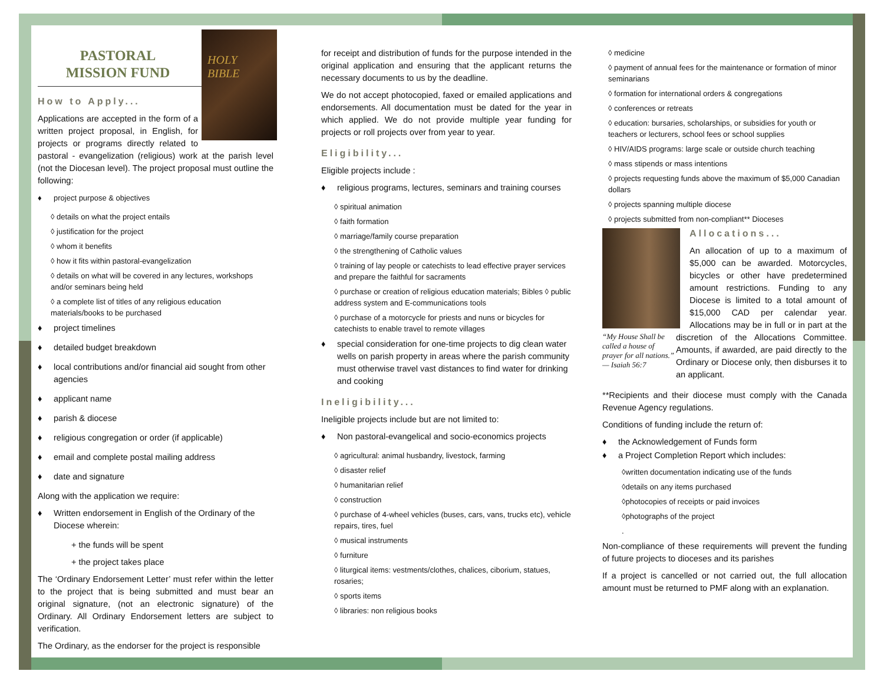HOLY BIBLE
PASTORAL
MISSION FUND
How to Apply...
Applications are accepted in the form of a written project proposal, in English, for projects or programs directly related to pastoral - evangelization (religious) work at the parish level (not the Diocesan level). The project proposal must outline the following:
♦ project purpose & objectives
◊ details on what the project entails
◊ justification for the project
◊ whom it benefits
◊ how it fits within pastoral-evangelization
◊ details on what will be covered in any lectures, workshops and/or seminars being held
◊ a complete list of titles of any religious education materials/books to be purchased
♦ project timelines
♦ detailed budget breakdown
♦ local contributions and/or financial aid sought from other agencies
♦ applicant name
♦ parish & diocese
♦ religious congregation or order (if applicable)
♦ email and complete postal mailing address
♦ date and signature
Along with the application we require:
♦ Written endorsement in English of the Ordinary of the Diocese wherein:
+ the funds will be spent
+ the project takes place
The ‘Ordinary Endorsement Letter’ must refer within the letter to the project that is being submitted and must bear an original signature, (not an electronic signature) of the Ordinary. All Ordinary Endorsement letters are subject to verification.
The Ordinary, as the endorser for the project is responsible
for receipt and distribution of funds for the purpose intended in the original application and ensuring that the applicant returns the necessary documents to us by the deadline.
We do not accept photocopied, faxed or emailed applications and endorsements. All documentation must be dated for the year in which applied. We do not provide multiple year funding for projects or roll projects over from year to year.
Eligibility...
Eligible projects include :
♦ religious programs, lectures, seminars and training courses
◊ spiritual animation
◊ faith formation
◊ marriage/family course preparation
◊ the strengthening of Catholic values
◊ training of lay people or catechists to lead effective prayer services and prepare the faithful for sacraments
◊ purchase or creation of religious education materials; Bibles ◊ public address system and E-communications tools
◊ purchase of a motorcycle for priests and nuns or bicycles for catechists to enable travel to remote villages
♦ special consideration for one-time projects to dig clean water wells on parish property in areas where the parish community must otherwise travel vast distances to find water for drinking and cooking
Ineligibility...
Ineligible projects include but are not limited to:
♦ Non pastoral-evangelical and socio-economics projects
◊ agricultural: animal husbandry, livestock, farming
◊ disaster relief
◊ humanitarian relief
◊ construction
◊ purchase of 4-wheel vehicles (buses, cars, vans, trucks etc), vehicle repairs, tires, fuel
◊ musical instruments
◊ furniture
◊ liturgical items: vestments/clothes, chalices, ciborium, statues, rosaries;
◊ sports items
◊ libraries: non religious books
◊ medicine
◊ payment of annual fees for the maintenance or formation of minor seminarians
◊ formation for international orders & congregations
◊ conferences or retreats
◊ education: bursaries, scholarships, or subsidies for youth or teachers or lecturers, school fees or school supplies
◊ HIV/AIDS programs: large scale or outside church teaching
◊ mass stipends or mass intentions
◊ projects requesting funds above the maximum of $5,000 Canadian dollars
◊ projects spanning multiple diocese
◊ projects submitted from non-compliant** Dioceses
“My House Shall be called a house of prayer for all nations.”
— Isaiah 56:7
Allocations...
An allocation of up to a maximum of $5,000 can be awarded. Motorcycles, bicycles or other have predetermined amount restrictions. Funding to any Diocese is limited to a total amount of $15,000 CAD per calendar year. Allocations may be in full or in part at the discretion of the Allocations Committee. Amounts, if awarded, are paid directly to the Ordinary or Diocese only, then disburses it to an applicant.
**Recipients and their diocese must comply with the Canada Revenue Agency regulations.
Conditions of funding include the return of:
♦ the Acknowledgement of Funds form
♦ a Project Completion Report which includes:
◊written documentation indicating use of the funds
◊details on any items purchased
◊photocopies of receipts or paid invoices
◊photographs of the project
.
Non-compliance of these requirements will prevent the funding of future projects to dioceses and its parishes
If a project is cancelled or not carried out, the full allocation amount must be returned to PMF along with an explanation.